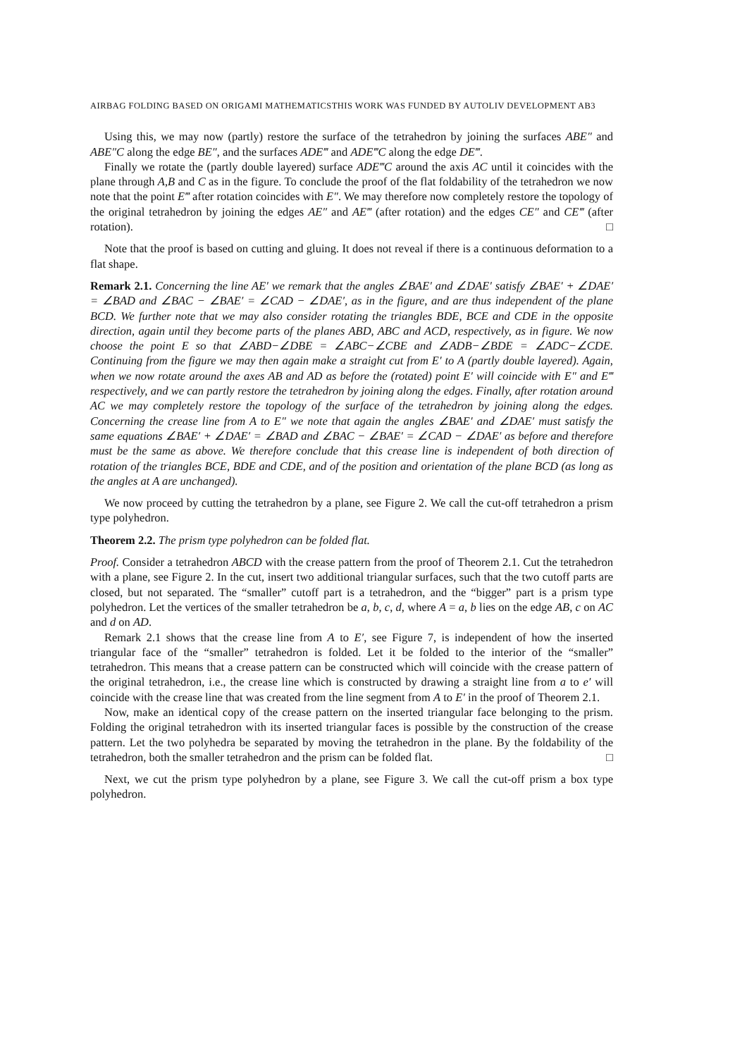AIRBAG FOLDING BASED ON ORIGAMI MATHEMATICSTHIS WORK WAS FUNDED BY AUTOLIV DEVELOPMENT AB3
Using this, we may now (partly) restore the surface of the tetrahedron by joining the surfaces ABE″ and ABE″C along the edge BE″, and the surfaces ADE‴ and ADE‴C along the edge DE‴.
Finally we rotate the (partly double layered) surface ADE‴C around the axis AC until it coincides with the plane through A,B and C as in the figure. To conclude the proof of the flat foldability of the tetrahedron we now note that the point E‴ after rotation coincides with E″. We may therefore now completely restore the topology of the original tetrahedron by joining the edges AE″ and AE‴ (after rotation) and the edges CE″ and CE‴ (after rotation). □
Note that the proof is based on cutting and gluing. It does not reveal if there is a continuous deformation to a flat shape.
Remark 2.1. Concerning the line AE′ we remark that the angles ∠BAE′ and ∠DAE′ satisfy ∠BAE′ + ∠DAE′ = ∠BAD and ∠BAC − ∠BAE′ = ∠CAD − ∠DAE′, as in the figure, and are thus independent of the plane BCD. We further note that we may also consider rotating the triangles BDE, BCE and CDE in the opposite direction, again until they become parts of the planes ABD, ABC and ACD, respectively, as in figure. We now choose the point E so that ∠ABD−∠DBE = ∠ABC−∠CBE and ∠ADB−∠BDE = ∠ADC−∠CDE. Continuing from the figure we may then again make a straight cut from E′ to A (partly double layered). Again, when we now rotate around the axes AB and AD as before the (rotated) point E′ will coincide with E″ and E‴ respectively, and we can partly restore the tetrahedron by joining along the edges. Finally, after rotation around AC we may completely restore the topology of the surface of the tetrahedron by joining along the edges. Concerning the crease line from A to E″ we note that again the angles ∠BAE′ and ∠DAE′ must satisfy the same equations ∠BAE′ + ∠DAE′ = ∠BAD and ∠BAC − ∠BAE′ = ∠CAD − ∠DAE′ as before and therefore must be the same as above. We therefore conclude that this crease line is independent of both direction of rotation of the triangles BCE, BDE and CDE, and of the position and orientation of the plane BCD (as long as the angles at A are unchanged).
We now proceed by cutting the tetrahedron by a plane, see Figure 2. We call the cut-off tetrahedron a prism type polyhedron.
Theorem 2.2. The prism type polyhedron can be folded flat.
Proof. Consider a tetrahedron ABCD with the crease pattern from the proof of Theorem 2.1. Cut the tetrahedron with a plane, see Figure 2. In the cut, insert two additional triangular surfaces, such that the two cutoff parts are closed, but not separated. The “smaller” cutoff part is a tetrahedron, and the “bigger” part is a prism type polyhedron. Let the vertices of the smaller tetrahedron be a, b, c, d, where A = a, b lies on the edge AB, c on AC and d on AD.
Remark 2.1 shows that the crease line from A to E′, see Figure 7, is independent of how the inserted triangular face of the “smaller” tetrahedron is folded. Let it be folded to the interior of the “smaller” tetrahedron. This means that a crease pattern can be constructed which will coincide with the crease pattern of the original tetrahedron, i.e., the crease line which is constructed by drawing a straight line from a to e′ will coincide with the crease line that was created from the line segment from A to E′ in the proof of Theorem 2.1.
Now, make an identical copy of the crease pattern on the inserted triangular face belonging to the prism. Folding the original tetrahedron with its inserted triangular faces is possible by the construction of the crease pattern. Let the two polyhedra be separated by moving the tetrahedron in the plane. By the foldability of the tetrahedron, both the smaller tetrahedron and the prism can be folded flat. □
Next, we cut the prism type polyhedron by a plane, see Figure 3. We call the cut-off prism a box type polyhedron.